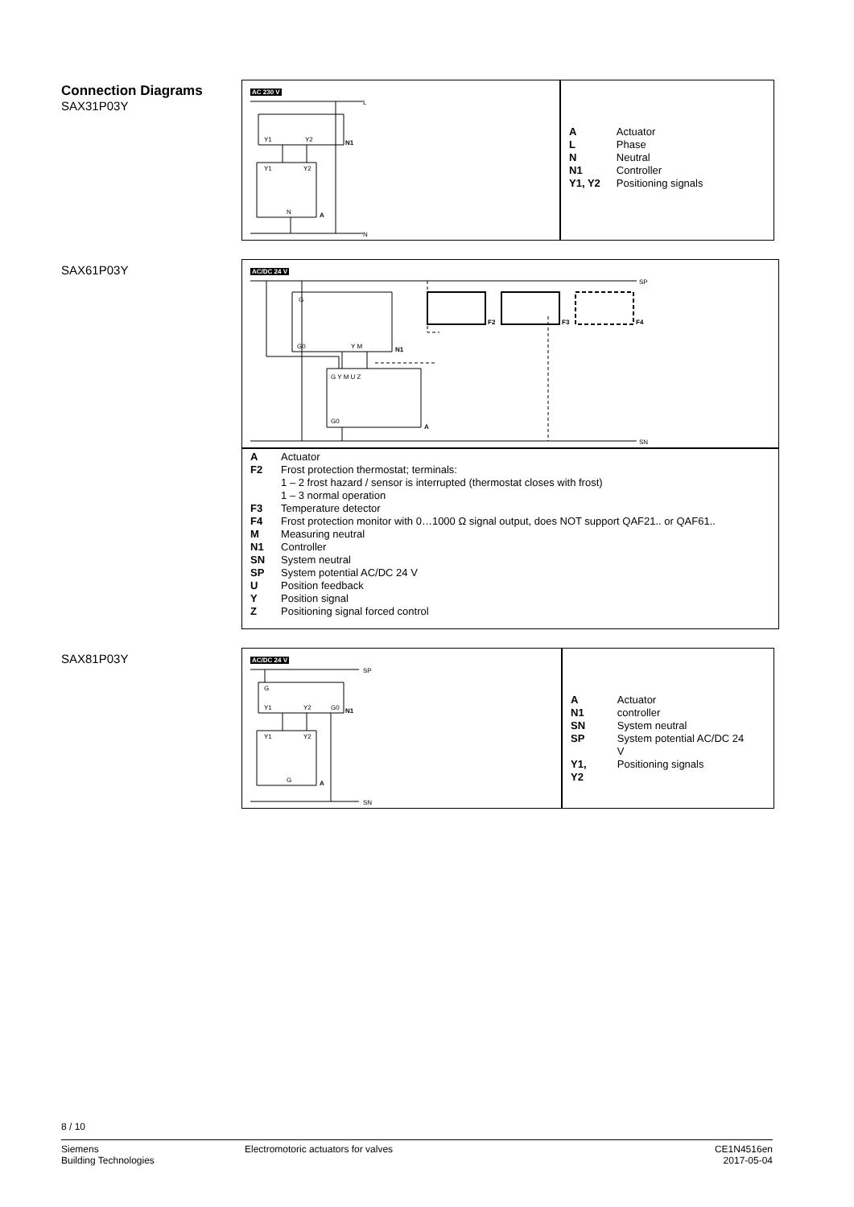Connection Diagrams
SAX31P03Y
AC 230 V
L
N
N1
A
Y1
Y2
Y1
Y2
N
| A | Actuator |
| L | Phase |
| N | Neutral |
| N1 | Controller |
| Y1, Y2 | Positioning signals |
SAX61P03Y
AC/DC 24 V
SP
SN
G
G0
Y M
N1
G Y M U Z
G0
A
F2
F3
F4
| A | Actuator |
| F2 | Frost protection thermostat; terminals: 1 – 2 frost hazard / sensor is interrupted (thermostat closes with frost) 1 – 3 normal operation |
| F3 | Temperature detector |
| F4 | Frost protection monitor with 0…1000 Ω signal output, does NOT support QAF21.. or QAF61.. |
| M | Measuring neutral |
| N1 | Controller |
| SN | System neutral |
| SP | System potential AC/DC 24 V |
| U | Position feedback |
| Y | Position signal |
| Z | Positioning signal forced control |
SAX81P03Y
AC/DC 24 V
SP
SN
N1
A
G
Y1
Y2
G0
Y1
Y2
G
| A | Actuator |
| N1 | controller |
| SN | System neutral |
| SP | System potential AC/DC 24 V |
| Y1, Y2 | Positioning signals |
8 / 10
Siemens
Building Technologies
Electromotoric actuators for valves
CE1N4516en
2017-05-04